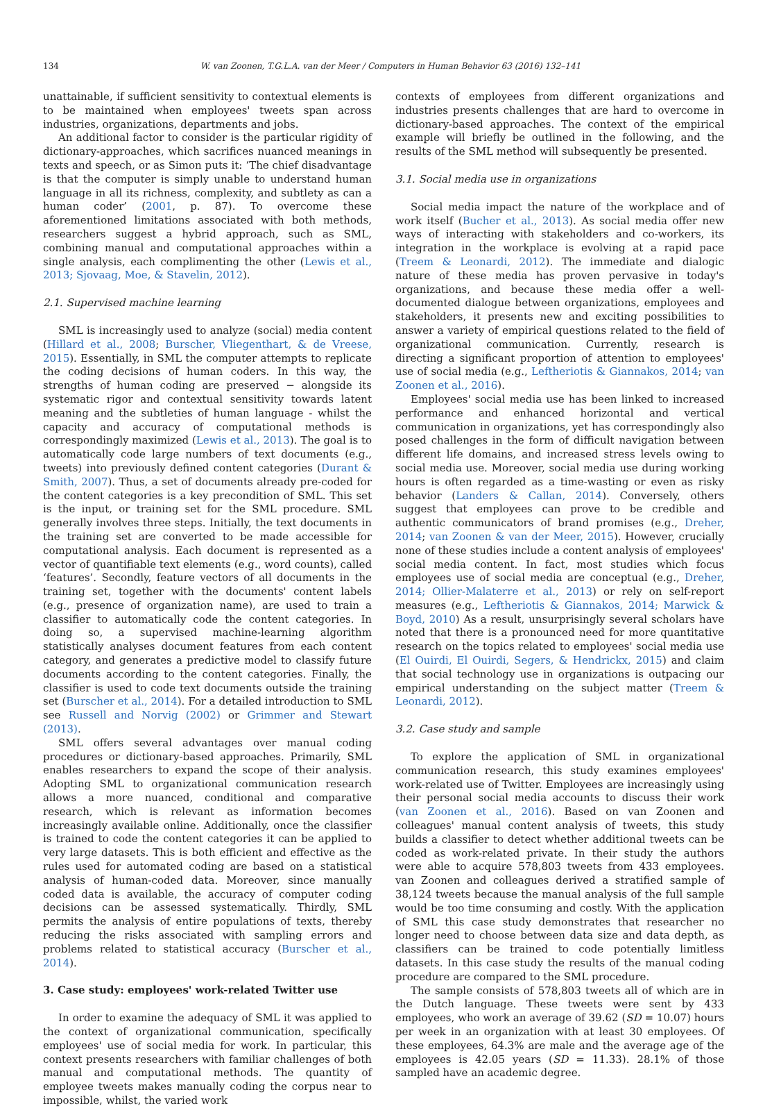134 W. van Zoonen, T.G.L.A. van der Meer / Computers in Human Behavior 63 (2016) 132–141
unattainable, if sufficient sensitivity to contextual elements is to be maintained when employees' tweets span across industries, organizations, departments and jobs.
An additional factor to consider is the particular rigidity of dictionary-approaches, which sacrifices nuanced meanings in texts and speech, or as Simon puts it: ‘The chief disadvantage is that the computer is simply unable to understand human language in all its richness, complexity, and subtlety as can a human coder’ (2001, p. 87). To overcome these aforementioned limitations associated with both methods, researchers suggest a hybrid approach, such as SML, combining manual and computational approaches within a single analysis, each complimenting the other (Lewis et al., 2013; Sjovaag, Moe, & Stavelin, 2012).
2.1. Supervised machine learning
SML is increasingly used to analyze (social) media content (Hillard et al., 2008; Burscher, Vliegenthart, & de Vreese, 2015). Essentially, in SML the computer attempts to replicate the coding decisions of human coders. In this way, the strengths of human coding are preserved − alongside its systematic rigor and contextual sensitivity towards latent meaning and the subtleties of human language - whilst the capacity and accuracy of computational methods is correspondingly maximized (Lewis et al., 2013). The goal is to automatically code large numbers of text documents (e.g., tweets) into previously defined content categories (Durant & Smith, 2007). Thus, a set of documents already pre-coded for the content categories is a key precondition of SML. This set is the input, or training set for the SML procedure. SML generally involves three steps. Initially, the text documents in the training set are converted to be made accessible for computational analysis. Each document is represented as a vector of quantifiable text elements (e.g., word counts), called ‘features’. Secondly, feature vectors of all documents in the training set, together with the documents' content labels (e.g., presence of organization name), are used to train a classifier to automatically code the content categories. In doing so, a supervised machine-learning algorithm statistically analyses document features from each content category, and generates a predictive model to classify future documents according to the content categories. Finally, the classifier is used to code text documents outside the training set (Burscher et al., 2014). For a detailed introduction to SML see Russell and Norvig (2002) or Grimmer and Stewart (2013).
SML offers several advantages over manual coding procedures or dictionary-based approaches. Primarily, SML enables researchers to expand the scope of their analysis. Adopting SML to organizational communication research allows a more nuanced, conditional and comparative research, which is relevant as information becomes increasingly available online. Additionally, once the classifier is trained to code the content categories it can be applied to very large datasets. This is both efficient and effective as the rules used for automated coding are based on a statistical analysis of human-coded data. Moreover, since manually coded data is available, the accuracy of computer coding decisions can be assessed systematically. Thirdly, SML permits the analysis of entire populations of texts, thereby reducing the risks associated with sampling errors and problems related to statistical accuracy (Burscher et al., 2014).
3. Case study: employees' work-related Twitter use
In order to examine the adequacy of SML it was applied to the context of organizational communication, specifically employees' use of social media for work. In particular, this context presents researchers with familiar challenges of both manual and computational methods. The quantity of employee tweets makes manually coding the corpus near to impossible, whilst, the varied work
contexts of employees from different organizations and industries presents challenges that are hard to overcome in dictionary-based approaches. The context of the empirical example will briefly be outlined in the following, and the results of the SML method will subsequently be presented.
3.1. Social media use in organizations
Social media impact the nature of the workplace and of work itself (Bucher et al., 2013). As social media offer new ways of interacting with stakeholders and co-workers, its integration in the workplace is evolving at a rapid pace (Treem & Leonardi, 2012). The immediate and dialogic nature of these media has proven pervasive in today's organizations, and because these media offer a well-documented dialogue between organizations, employees and stakeholders, it presents new and exciting possibilities to answer a variety of empirical questions related to the field of organizational communication. Currently, research is directing a significant proportion of attention to employees' use of social media (e.g., Leftheriotis & Giannakos, 2014; van Zoonen et al., 2016).
Employees' social media use has been linked to increased performance and enhanced horizontal and vertical communication in organizations, yet has correspondingly also posed challenges in the form of difficult navigation between different life domains, and increased stress levels owing to social media use. Moreover, social media use during working hours is often regarded as a time-wasting or even as risky behavior (Landers & Callan, 2014). Conversely, others suggest that employees can prove to be credible and authentic communicators of brand promises (e.g., Dreher, 2014; van Zoonen & van der Meer, 2015). However, crucially none of these studies include a content analysis of employees' social media content. In fact, most studies which focus employees use of social media are conceptual (e.g., Dreher, 2014; Ollier-Malaterre et al., 2013) or rely on self-report measures (e.g., Leftheriotis & Giannakos, 2014; Marwick & Boyd, 2010) As a result, unsurprisingly several scholars have noted that there is a pronounced need for more quantitative research on the topics related to employees' social media use (El Ouirdi, El Ouirdi, Segers, & Hendrickx, 2015) and claim that social technology use in organizations is outpacing our empirical understanding on the subject matter (Treem & Leonardi, 2012).
3.2. Case study and sample
To explore the application of SML in organizational communication research, this study examines employees' work-related use of Twitter. Employees are increasingly using their personal social media accounts to discuss their work (van Zoonen et al., 2016). Based on van Zoonen and colleagues' manual content analysis of tweets, this study builds a classifier to detect whether additional tweets can be coded as work-related private. In their study the authors were able to acquire 578,803 tweets from 433 employees. van Zoonen and colleagues derived a stratified sample of 38,124 tweets because the manual analysis of the full sample would be too time consuming and costly. With the application of SML this case study demonstrates that researcher no longer need to choose between data size and data depth, as classifiers can be trained to code potentially limitless datasets. In this case study the results of the manual coding procedure are compared to the SML procedure.
The sample consists of 578,803 tweets all of which are in the Dutch language. These tweets were sent by 433 employees, who work an average of 39.62 (SD = 10.07) hours per week in an organization with at least 30 employees. Of these employees, 64.3% are male and the average age of the employees is 42.05 years (SD = 11.33). 28.1% of those sampled have an academic degree.